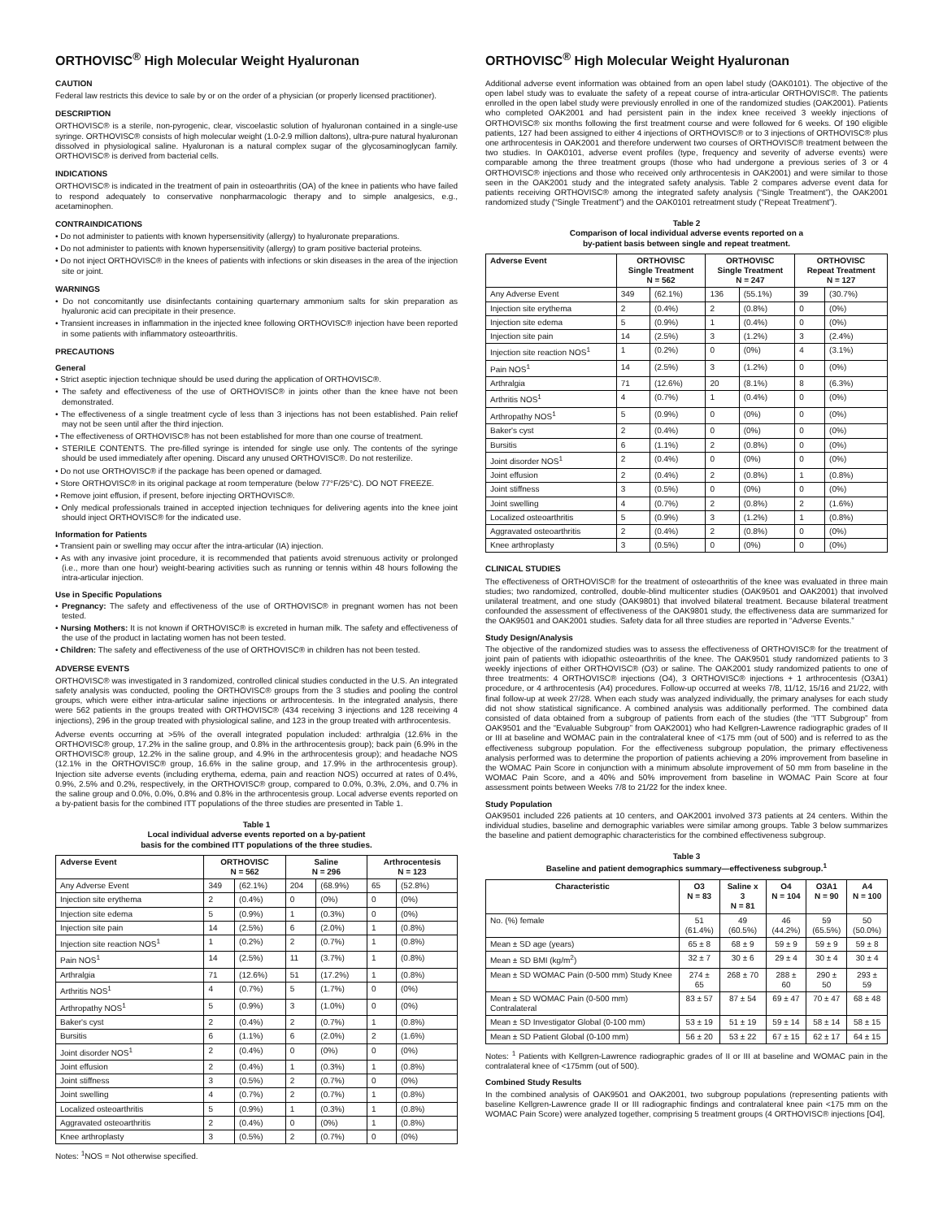ORTHOVISC<sup>®</sup> High Molecular Weight Hyaluronan
CAUTION
Federal law restricts this device to sale by or on the order of a physician (or properly licensed practitioner).
DESCRIPTION
ORTHOVISC® is a sterile, non-pyrogenic, clear, viscoelastic solution of hyaluronan contained in a single-use syringe. ORTHOVISC® consists of high molecular weight (1.0-2.9 million daltons), ultra-pure natural hyaluronan dissolved in physiological saline. Hyaluronan is a natural complex sugar of the glycosaminoglycan family. ORTHOVISC® is derived from bacterial cells.
INDICATIONS
ORTHOVISC® is indicated in the treatment of pain in osteoarthritis (OA) of the knee in patients who have failed to respond adequately to conservative nonpharmacologic therapy and to simple analgesics, e.g., acetaminophen.
CONTRAINDICATIONS
• Do not administer to patients with known hypersensitivity (allergy) to hyaluronate preparations.
• Do not administer to patients with known hypersensitivity (allergy) to gram positive bacterial proteins.
• Do not inject ORTHOVISC® in the knees of patients with infections or skin diseases in the area of the injection site or joint.
WARNINGS
• Do not concomitantly use disinfectants containing quarternary ammonium salts for skin preparation as hyaluronic acid can precipitate in their presence.
• Transient increases in inflammation in the injected knee following ORTHOVISC® injection have been reported in some patients with inflammatory osteoarthritis.
PRECAUTIONS
General
• Strict aseptic injection technique should be used during the application of ORTHOVISC®.
• The safety and effectiveness of the use of ORTHOVISC® in joints other than the knee have not been demonstrated.
• The effectiveness of a single treatment cycle of less than 3 injections has not been established. Pain relief may not be seen until after the third injection.
• The effectiveness of ORTHOVISC® has not been established for more than one course of treatment.
• STERILE CONTENTS. The pre-filled syringe is intended for single use only. The contents of the syringe should be used immediately after opening. Discard any unused ORTHOVISC®. Do not resterilize.
• Do not use ORTHOVISC® if the package has been opened or damaged.
• Store ORTHOVISC® in its original package at room temperature (below 77°F/25°C). DO NOT FREEZE.
• Remove joint effusion, if present, before injecting ORTHOVISC®.
• Only medical professionals trained in accepted injection techniques for delivering agents into the knee joint should inject ORTHOVISC® for the indicated use.
Information for Patients
• Transient pain or swelling may occur after the intra-articular (IA) injection.
• As with any invasive joint procedure, it is recommended that patients avoid strenuous activity or prolonged (i.e., more than one hour) weight-bearing activities such as running or tennis within 48 hours following the intra-articular injection.
Use in Specific Populations
• Pregnancy: The safety and effectiveness of the use of ORTHOVISC® in pregnant women has not been tested.
• Nursing Mothers: It is not known if ORTHOVISC® is excreted in human milk. The safety and effectiveness of the use of the product in lactating women has not been tested.
• Children: The safety and effectiveness of the use of ORTHOVISC® in children has not been tested.
ADVERSE EVENTS
ORTHOVISC® was investigated in 3 randomized, controlled clinical studies conducted in the U.S. An integrated safety analysis was conducted, pooling the ORTHOVISC® groups from the 3 studies and pooling the control groups, which were either intra-articular saline injections or arthrocentesis. In the integrated analysis, there were 562 patients in the groups treated with ORTHOVISC® (434 receiving 3 injections and 128 receiving 4 injections), 296 in the group treated with physiological saline, and 123 in the group treated with arthrocentesis.
Adverse events occurring at >5% of the overall integrated population included: arthralgia (12.6% in the ORTHOVISC® group, 17.2% in the saline group, and 0.8% in the arthrocentesis group); back pain (6.9% in the ORTHOVISC® group, 12.2% in the saline group, and 4.9% in the arthrocentesis group); and headache NOS (12.1% in the ORTHOVISC® group, 16.6% in the saline group, and 17.9% in the arthrocentesis group). Injection site adverse events (including erythema, edema, pain and reaction NOS) occurred at rates of 0.4%, 0.9%, 2.5% and 0.2%, respectively, in the ORTHOVISC® group, compared to 0.0%, 0.3%, 2.0%, and 0.7% in the saline group and 0.0%, 0.0%, 0.8% and 0.8% in the arthrocentesis group. Local adverse events reported on a by-patient basis for the combined ITT populations of the three studies are presented in Table 1.
Table 1
Local individual adverse events reported on a by-patient
basis for the combined ITT populations of the three studies.
| Adverse Event | ORTHOVISC N = 562 | | Saline N = 296 | | Arthrocentesis N = 123 | |
| --- | --- | --- | --- | --- | --- | --- |
| Any Adverse Event | 349 | (62.1%) | 204 | (68.9%) | 65 | (52.8%) |
| Injection site erythema | 2 | (0.4%) | 0 | (0%) | 0 | (0%) |
| Injection site edema | 5 | (0.9%) | 1 | (0.3%) | 0 | (0%) |
| Injection site pain | 14 | (2.5%) | 6 | (2.0%) | 1 | (0.8%) |
| Injection site reaction NOS<sup>1</sup> | 1 | (0.2%) | 2 | (0.7%) | 1 | (0.8%) |
| Pain NOS<sup>1</sup> | 14 | (2.5%) | 11 | (3.7%) | 1 | (0.8%) |
| Arthralgia | 71 | (12.6%) | 51 | (17.2%) | 1 | (0.8%) |
| Arthritis NOS<sup>1</sup> | 4 | (0.7%) | 5 | (1.7%) | 0 | (0%) |
| Arthropathy NOS<sup>1</sup> | 5 | (0.9%) | 3 | (1.0%) | 0 | (0%) |
| Baker's cyst | 2 | (0.4%) | 2 | (0.7%) | 1 | (0.8%) |
| Bursitis | 6 | (1.1%) | 6 | (2.0%) | 2 | (1.6%) |
| Joint disorder NOS<sup>1</sup> | 2 | (0.4%) | 0 | (0%) | 0 | (0%) |
| Joint effusion | 2 | (0.4%) | 1 | (0.3%) | 1 | (0.8%) |
| Joint stiffness | 3 | (0.5%) | 2 | (0.7%) | 0 | (0%) |
| Joint swelling | 4 | (0.7%) | 2 | (0.7%) | 1 | (0.8%) |
| Localized osteoarthritis | 5 | (0.9%) | 1 | (0.3%) | 1 | (0.8%) |
| Aggravated osteoarthritis | 2 | (0.4%) | 0 | (0%) | 1 | (0.8%) |
| Knee arthroplasty | 3 | (0.5%) | 2 | (0.7%) | 0 | (0%) |
Notes: <sup>1</sup>NOS = Not otherwise specified.
ORTHOVISC<sup>®</sup> High Molecular Weight Hyaluronan
Additional adverse event information was obtained from an open label study (OAK0101). The objective of the open label study was to evaluate the safety of a repeat course of intra-articular ORTHOVISC®. The patients enrolled in the open label study were previously enrolled in one of the randomized studies (OAK2001). Patients who completed OAK2001 and had persistent pain in the index knee received 3 weekly injections of ORTHOVISC® six months following the first treatment course and were followed for 6 weeks. Of 190 eligible patients, 127 had been assigned to either 4 injections of ORTHOVISC® or to 3 injections of ORTHOVISC® plus one arthrocentesis in OAK2001 and therefore underwent two courses of ORTHOVISC® treatment between the two studies. In OAK0101, adverse event profiles (type, frequency and severity of adverse events) were comparable among the three treatment groups (those who had undergone a previous series of 3 or 4 ORTHOVISC® injections and those who received only arthrocentesis in OAK2001) and were similar to those seen in the OAK2001 study and the integrated safety analysis. Table 2 compares adverse event data for patients receiving ORTHOVISC® among the integrated safety analysis (“Single Treatment”), the OAK2001 randomized study (“Single Treatment”) and the OAK0101 retreatment study (“Repeat Treatment”).
Table 2
Comparison of local individual adverse events reported on a
by-patient basis between single and repeat treatment.
| Adverse Event | ORTHOVISC Single Treatment N = 562 | | ORTHOVISC Single Treatment N = 247 | | ORTHOVISC Repeat Treatment N = 127 | |
| --- | --- | --- | --- | --- | --- | --- |
| Any Adverse Event | 349 | (62.1%) | 136 | (55.1%) | 39 | (30.7%) |
| Injection site erythema | 2 | (0.4%) | 2 | (0.8%) | 0 | (0%) |
| Injection site edema | 5 | (0.9%) | 1 | (0.4%) | 0 | (0%) |
| Injection site pain | 14 | (2.5%) | 3 | (1.2%) | 3 | (2.4%) |
| Injection site reaction NOS<sup>1</sup> | 1 | (0.2%) | 0 | (0%) | 4 | (3.1%) |
| Pain NOS<sup>1</sup> | 14 | (2.5%) | 3 | (1.2%) | 0 | (0%) |
| Arthralgia | 71 | (12.6%) | 20 | (8.1%) | 8 | (6.3%) |
| Arthritis NOS<sup>1</sup> | 4 | (0.7%) | 1 | (0.4%) | 0 | (0%) |
| Arthropathy NOS<sup>1</sup> | 5 | (0.9%) | 0 | (0%) | 0 | (0%) |
| Baker's cyst | 2 | (0.4%) | 0 | (0%) | 0 | (0%) |
| Bursitis | 6 | (1.1%) | 2 | (0.8%) | 0 | (0%) |
| Joint disorder NOS<sup>1</sup> | 2 | (0.4%) | 0 | (0%) | 0 | (0%) |
| Joint effusion | 2 | (0.4%) | 2 | (0.8%) | 1 | (0.8%) |
| Joint stiffness | 3 | (0.5%) | 0 | (0%) | 0 | (0%) |
| Joint swelling | 4 | (0.7%) | 2 | (0.8%) | 2 | (1.6%) |
| Localized osteoarthritis | 5 | (0.9%) | 3 | (1.2%) | 1 | (0.8%) |
| Aggravated osteoarthritis | 2 | (0.4%) | 2 | (0.8%) | 0 | (0%) |
| Knee arthroplasty | 3 | (0.5%) | 0 | (0%) | 0 | (0%) |
CLINICAL STUDIES
The effectiveness of ORTHOVISC® for the treatment of osteoarthritis of the knee was evaluated in three main studies; two randomized, controlled, double-blind multicenter studies (OAK9501 and OAK2001) that involved unilateral treatment, and one study (OAK9801) that involved bilateral treatment. Because bilateral treatment confounded the assessment of effectiveness of the OAK9801 study, the effectiveness data are summarized for the OAK9501 and OAK2001 studies. Safety data for all three studies are reported in “Adverse Events.”
Study Design/Analysis
The objective of the randomized studies was to assess the effectiveness of ORTHOVISC® for the treatment of joint pain of patients with idiopathic osteoarthritis of the knee. The OAK9501 study randomized patients to 3 weekly injections of either ORTHOVISC® (O3) or saline. The OAK2001 study randomized patients to one of three treatments: 4 ORTHOVISC® injections (O4), 3 ORTHOVISC® injections + 1 arthrocentesis (O3A1) procedure, or 4 arthrocentesis (A4) procedures. Follow-up occurred at weeks 7/8, 11/12, 15/16 and 21/22, with final follow-up at week 27/28. When each study was analyzed individually, the primary analyses for each study did not show statistical significance. A combined analysis was additionally performed. The combined data consisted of data obtained from a subgroup of patients from each of the studies (the “ITT Subgroup” from OAK9501 and the “Evaluable Subgroup” from OAK2001) who had Kellgren-Lawrence radiographic grades of II or III at baseline and WOMAC pain in the contralateral knee of <175 mm (out of 500) and is referred to as the effectiveness subgroup population. For the effectiveness subgroup population, the primary effectiveness analysis performed was to determine the proportion of patients achieving a 20% improvement from baseline in the WOMAC Pain Score in conjunction with a minimum absolute improvement of 50 mm from baseline in the WOMAC Pain Score, and a 40% and 50% improvement from baseline in WOMAC Pain Score at four assessment points between Weeks 7/8 to 21/22 for the index knee.
Study Population
OAK9501 included 226 patients at 10 centers, and OAK2001 involved 373 patients at 24 centers. Within the individual studies, baseline and demographic variables were similar among groups. Table 3 below summarizes the baseline and patient demographic characteristics for the combined effectiveness subgroup.
Table 3
Baseline and patient demographics summary—effectiveness subgroup.<sup>1</sup>
| Characteristic | O3 N = 83 | Saline x 3 N = 81 | O4 N = 104 | O3A1 N = 90 | A4 N = 100 |
| --- | --- | --- | --- | --- | --- |
| No. (%) female | 51 (61.4%) | 49 (60.5%) | 46 (44.2%) | 59 (65.5%) | 50 (50.0%) |
| Mean ± SD age (years) | 65 ± 8 | 68 ± 9 | 59 ± 9 | 59 ± 9 | 59 ± 8 |
| Mean ± SD BMI (kg/m<sup>2</sup>) | 32 ± 7 | 30 ± 6 | 29 ± 4 | 30 ± 4 | 30 ± 4 |
| Mean ± SD WOMAC Pain (0-500 mm) Study Knee | 274 ± 65 | 268 ± 70 | 288 ± 60 | 290 ± 50 | 293 ± 59 |
| Mean ± SD WOMAC Pain (0-500 mm) Contralateral | 83 ± 57 | 87 ± 54 | 69 ± 47 | 70 ± 47 | 68 ± 48 |
| Mean ± SD Investigator Global (0-100 mm) | 53 ± 19 | 51 ± 19 | 59 ± 14 | 58 ± 14 | 58 ± 15 |
| Mean ± SD Patient Global (0-100 mm) | 56 ± 20 | 53 ± 22 | 67 ± 15 | 62 ± 17 | 64 ± 15 |
Notes: <sup>1</sup> Patients with Kellgren-Lawrence radiographic grades of II or III at baseline and WOMAC pain in the contralateral knee of <175mm (out of 500).
Combined Study Results
In the combined analysis of OAK9501 and OAK2001, two subgroup populations (representing patients with baseline Kellgren-Lawrence grade II or III radiographic findings and contralateral knee pain <175 mm on the WOMAC Pain Score) were analyzed together, comprising 5 treatment groups (4 ORTHOVISC® injections [O4],